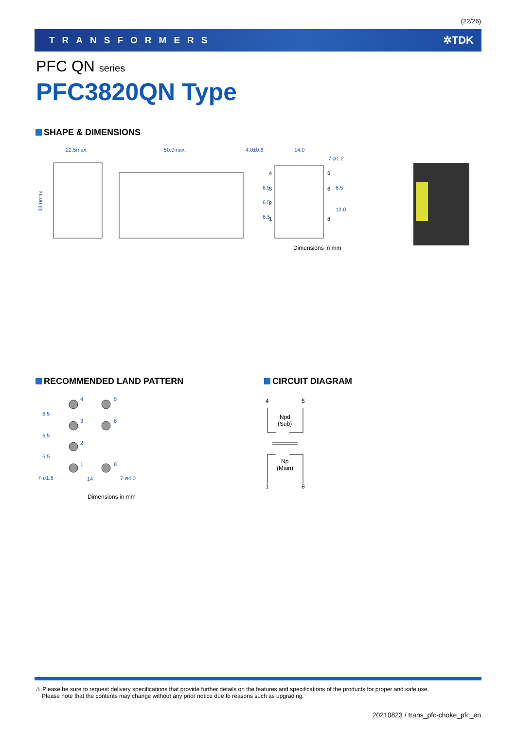(22/26)
TRANSFORMERS ✲TDK
PFC QN series
PFC3820QN Type
SHAPE & DIMENSIONS
22.5max.
50.0max.
4.0±0.8
14.0
7-ø1.2
33.0max.
6.5
6.5
6.5
6.5
13.0
4
3
2
1
5
6
8
Dimensions in mm
RECOMMENDED LAND PATTERN
4
5
3
6
2
1
8
7-ø1.8
14
7-ø4.0
6.5
6.5
6.5
Dimensions in mm
CIRCUIT DIAGRAM
4
5
Npd
(Sub)
Np
(Main)
1
8
⚠ Please be sure to request delivery specifications that provide further details on the features and specifications of the products for proper and safe use.
Please note that the contents may change without any prior notice due to reasons such as upgrading.
20210823 / trans_pfc-choke_pfc_en